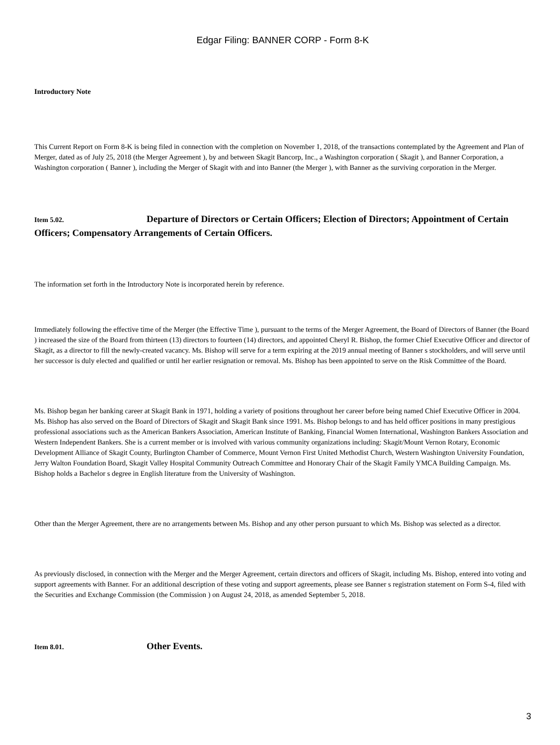Edgar Filing: BANNER CORP - Form 8-K
Introductory Note
This Current Report on Form 8-K is being filed in connection with the completion on November 1, 2018, of the transactions contemplated by the Agreement and Plan of Merger, dated as of July 25, 2018 (the Merger Agreement ), by and between Skagit Bancorp, Inc., a Washington corporation ( Skagit ), and Banner Corporation, a Washington corporation ( Banner ), including the Merger of Skagit with and into Banner (the Merger ), with Banner as the surviving corporation in the Merger.
Item 5.02. Departure of Directors or Certain Officers; Election of Directors; Appointment of Certain Officers; Compensatory Arrangements of Certain Officers.
The information set forth in the Introductory Note is incorporated herein by reference.
Immediately following the effective time of the Merger (the Effective Time ), pursuant to the terms of the Merger Agreement, the Board of Directors of Banner (the Board ) increased the size of the Board from thirteen (13) directors to fourteen (14) directors, and appointed Cheryl R. Bishop, the former Chief Executive Officer and director of Skagit, as a director to fill the newly-created vacancy. Ms. Bishop will serve for a term expiring at the 2019 annual meeting of Banner s stockholders, and will serve until her successor is duly elected and qualified or until her earlier resignation or removal. Ms. Bishop has been appointed to serve on the Risk Committee of the Board.
Ms. Bishop began her banking career at Skagit Bank in 1971, holding a variety of positions throughout her career before being named Chief Executive Officer in 2004. Ms. Bishop has also served on the Board of Directors of Skagit and Skagit Bank since 1991. Ms. Bishop belongs to and has held officer positions in many prestigious professional associations such as the American Bankers Association, American Institute of Banking, Financial Women International, Washington Bankers Association and Western Independent Bankers. She is a current member or is involved with various community organizations including: Skagit/Mount Vernon Rotary, Economic Development Alliance of Skagit County, Burlington Chamber of Commerce, Mount Vernon First United Methodist Church, Western Washington University Foundation, Jerry Walton Foundation Board, Skagit Valley Hospital Community Outreach Committee and Honorary Chair of the Skagit Family YMCA Building Campaign. Ms. Bishop holds a Bachelor s degree in English literature from the University of Washington.
Other than the Merger Agreement, there are no arrangements between Ms. Bishop and any other person pursuant to which Ms. Bishop was selected as a director.
As previously disclosed, in connection with the Merger and the Merger Agreement, certain directors and officers of Skagit, including Ms. Bishop, entered into voting and support agreements with Banner. For an additional description of these voting and support agreements, please see Banner s registration statement on Form S-4, filed with the Securities and Exchange Commission (the Commission ) on August 24, 2018, as amended September 5, 2018.
Item 8.01. Other Events.
3